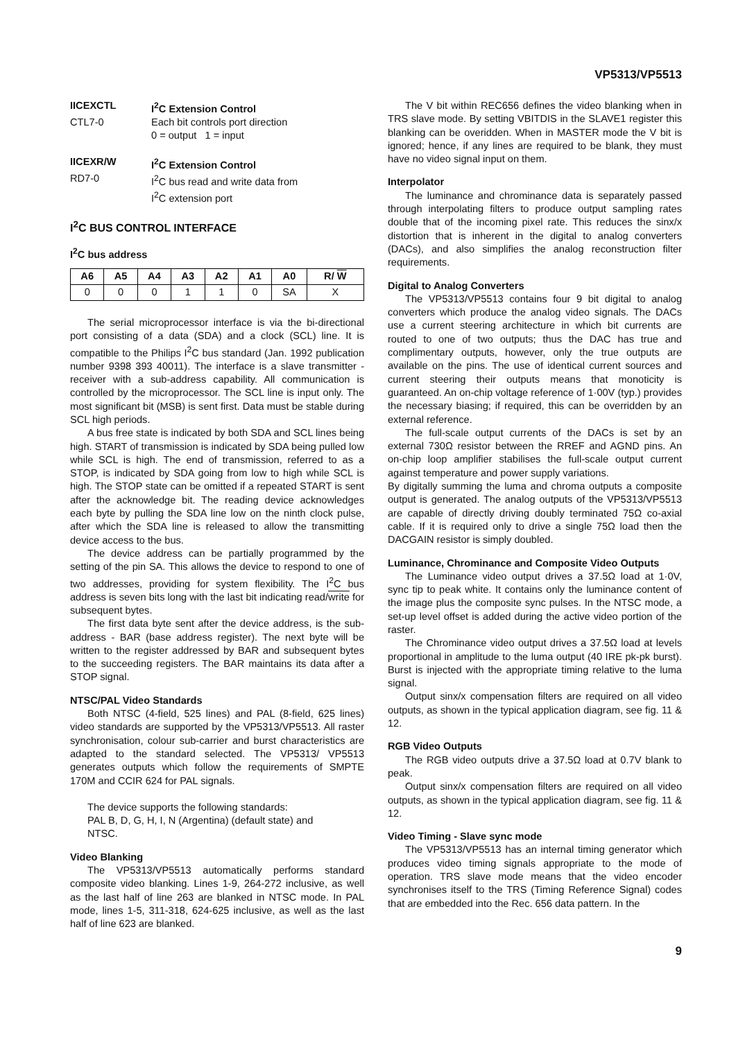VP5313/VP5513
IICEXCTL I<sup>2</sup>C Extension Control
CTL7-0 Each bit controls port direction
0 = output 1 = input
IICEXR/W I<sup>2</sup>C Extension Control
RD7-0 I<sup>2</sup>C bus read and write data from
I<sup>2</sup>C extension port
I<sup>2</sup>C BUS CONTROL INTERFACE
I<sup>2</sup>C bus address
| A6 | A5 | A4 | A3 | A2 | A1 | A0 | R/ W |
| --- | --- | --- | --- | --- | --- | --- | --- |
| 0 | 0 | 0 | 1 | 1 | 0 | SA | X |
The serial microprocessor interface is via the bi-directional port consisting of a data (SDA) and a clock (SCL) line. It is compatible to the Philips I<sup>2</sup>C bus standard (Jan. 1992 publication number 9398 393 40011). The interface is a slave transmitter - receiver with a sub-address capability. All communication is controlled by the microprocessor. The SCL line is input only. The most significant bit (MSB) is sent first. Data must be stable during SCL high periods.
A bus free state is indicated by both SDA and SCL lines being high. START of transmission is indicated by SDA being pulled low while SCL is high. The end of transmission, referred to as a STOP, is indicated by SDA going from low to high while SCL is high. The STOP state can be omitted if a repeated START is sent after the acknowledge bit. The reading device acknowledges each byte by pulling the SDA line low on the ninth clock pulse, after which the SDA line is released to allow the transmitting device access to the bus.
The device address can be partially programmed by the setting of the pin SA. This allows the device to respond to one of two addresses, providing for system flexibility. The I<sup>2</sup>C bus address is seven bits long with the last bit indicating read/write for subsequent bytes.
The first data byte sent after the device address, is the sub-address - BAR (base address register). The next byte will be written to the register addressed by BAR and subsequent bytes to the succeeding registers. The BAR maintains its data after a STOP signal.
NTSC/PAL Video Standards
Both NTSC (4-field, 525 lines) and PAL (8-field, 625 lines) video standards are supported by the VP5313/VP5513. All raster synchronisation, colour sub-carrier and burst characteristics are adapted to the standard selected. The VP5313/ VP5513 generates outputs which follow the requirements of SMPTE 170M and CCIR 624 for PAL signals.
The device supports the following standards:
PAL B, D, G, H, I, N (Argentina) (default state) and
NTSC.
Video Blanking
The VP5313/VP5513 automatically performs standard composite video blanking. Lines 1-9, 264-272 inclusive, as well as the last half of line 263 are blanked in NTSC mode. In PAL mode, lines 1-5, 311-318, 624-625 inclusive, as well as the last half of line 623 are blanked.
The V bit within REC656 defines the video blanking when in TRS slave mode. By setting VBITDIS in the SLAVE1 register this blanking can be overidden. When in MASTER mode the V bit is ignored; hence, if any lines are required to be blank, they must have no video signal input on them.
Interpolator
The luminance and chrominance data is separately passed through interpolating filters to produce output sampling rates double that of the incoming pixel rate. This reduces the sinx/x distortion that is inherent in the digital to analog converters (DACs), and also simplifies the analog reconstruction filter requirements.
Digital to Analog Converters
The VP5313/VP5513 contains four 9 bit digital to analog converters which produce the analog video signals. The DACs use a current steering architecture in which bit currents are routed to one of two outputs; thus the DAC has true and complimentary outputs, however, only the true outputs are available on the pins. The use of identical current sources and current steering their outputs means that monoticity is guaranteed. An on-chip voltage reference of 1·00V (typ.) provides the necessary biasing; if required, this can be overridden by an external reference.
The full-scale output currents of the DACs is set by an external 730Ω resistor between the RREF and AGND pins. An on-chip loop amplifier stabilises the full-scale output current against temperature and power supply variations.
By digitally summing the luma and chroma outputs a composite output is generated. The analog outputs of the VP5313/VP5513 are capable of directly driving doubly terminated 75Ω co-axial cable. If it is required only to drive a single 75Ω load then the DACGAIN resistor is simply doubled.
Luminance, Chrominance and Composite Video Outputs
The Luminance video output drives a 37.5Ω load at 1·0V, sync tip to peak white. It contains only the luminance content of the image plus the composite sync pulses. In the NTSC mode, a set-up level offset is added during the active video portion of the raster.
The Chrominance video output drives a 37.5Ω load at levels proportional in amplitude to the luma output (40 IRE pk-pk burst). Burst is injected with the appropriate timing relative to the luma signal.
Output sinx/x compensation filters are required on all video outputs, as shown in the typical application diagram, see fig. 11 & 12.
RGB Video Outputs
The RGB video outputs drive a 37.5Ω load at 0.7V blank to peak.
Output sinx/x compensation filters are required on all video outputs, as shown in the typical application diagram, see fig. 11 & 12.
Video Timing - Slave sync mode
The VP5313/VP5513 has an internal timing generator which produces video timing signals appropriate to the mode of operation. TRS slave mode means that the video encoder synchronises itself to the TRS (Timing Reference Signal) codes that are embedded into the Rec. 656 data pattern. In the
9